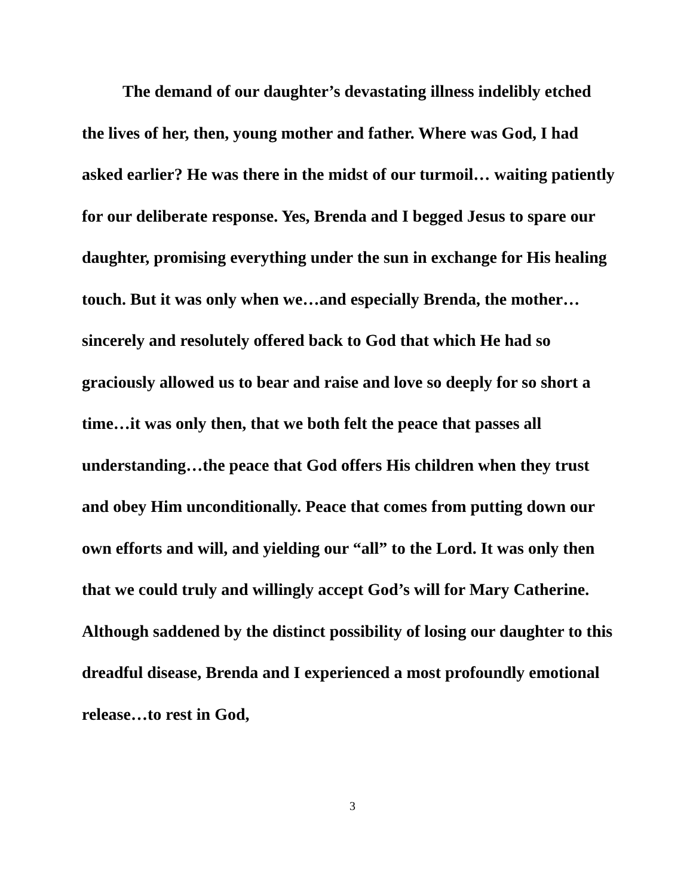The demand of our daughter’s devastating illness indelibly etched the lives of her, then, young mother and father. Where was God, I had asked earlier? He was there in the midst of our turmoil… waiting patiently for our deliberate response. Yes, Brenda and I begged Jesus to spare our daughter, promising everything under the sun in exchange for His healing touch. But it was only when we…and especially Brenda, the mother…sincerely and resolutely offered back to God that which He had so graciously allowed us to bear and raise and love so deeply for so short a time…it was only then, that we both felt the peace that passes all understanding…the peace that God offers His children when they trust and obey Him unconditionally. Peace that comes from putting down our own efforts and will, and yielding our “all” to the Lord. It was only then that we could truly and willingly accept God’s will for Mary Catherine. Although saddened by the distinct possibility of losing our daughter to this dreadful disease, Brenda and I experienced a most profoundly emotional release…to rest in God,
3